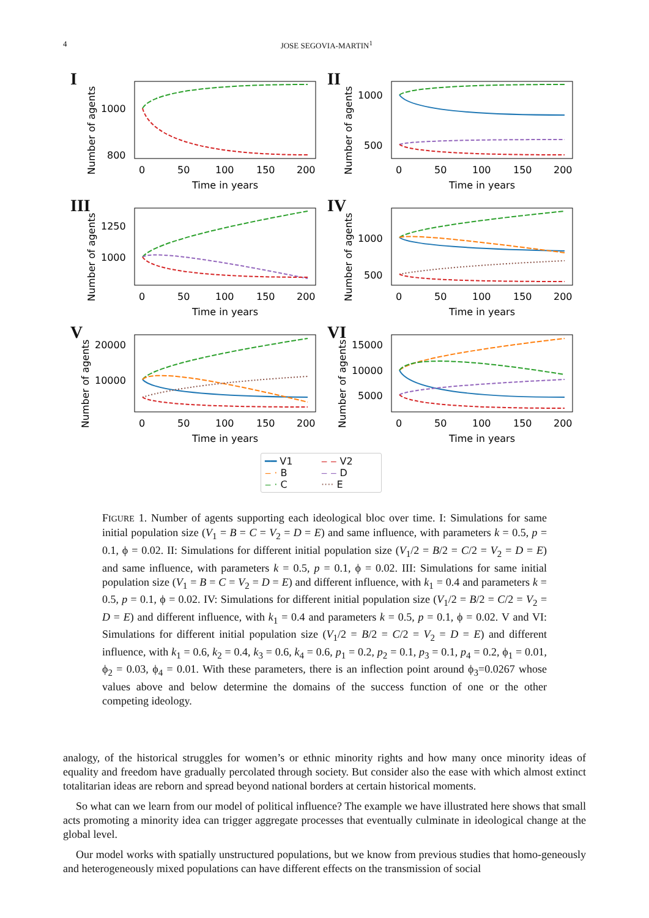4 JOSE SEGOVIA-MARTIN<sup>1</sup>
I
Number of agents
1000
800
0
50
100
150
200
Time in years
II
Number of agents
1000
500
0
50
100
150
200
Time in years
III
Number of agents
1250
1000
0
50
100
150
200
Time in years
IV
Number of agents
1000
500
0
50
100
150
200
Time in years
V
Number of agents
20000
10000
0
50
100
150
200
Time in years
VI
Number of agents
15000
10000
5000
0
50
100
150
200
Time in years
━━ V1 ‒ ‒ V2 ‒ · B ‒ ‒ D ‒ · C ···· E
FIGURE 1. Number of agents supporting each ideological bloc over time. I: Simulations for same initial population size (V<sub>1</sub> = B = C = V<sub>2</sub> = D = E) and same influence, with parameters k = 0.5, p = 0.1, ϕ = 0.02. II: Simulations for different initial population size (V<sub>1</sub>/2 = B/2 = C/2 = V<sub>2</sub> = D = E) and same influence, with parameters k = 0.5, p = 0.1, ϕ = 0.02. III: Simulations for same initial population size (V<sub>1</sub> = B = C = V<sub>2</sub> = D = E) and different influence, with k<sub>1</sub> = 0.4 and parameters k = 0.5, p = 0.1, ϕ = 0.02. IV: Simulations for different initial population size (V<sub>1</sub>/2 = B/2 = C/2 = V<sub>2</sub> = D = E) and different influence, with k<sub>1</sub> = 0.4 and parameters k = 0.5, p = 0.1, ϕ = 0.02. V and VI: Simulations for different initial population size (V<sub>1</sub>/2 = B/2 = C/2 = V<sub>2</sub> = D = E) and different influence, with k<sub>1</sub> = 0.6, k<sub>2</sub> = 0.4, k<sub>3</sub> = 0.6, k<sub>4</sub> = 0.6, p<sub>1</sub> = 0.2, p<sub>2</sub> = 0.1, p<sub>3</sub> = 0.1, p<sub>4</sub> = 0.2, ϕ<sub>1</sub> = 0.01, ϕ<sub>2</sub> = 0.03, ϕ<sub>4</sub> = 0.01. With these parameters, there is an inflection point around ϕ<sub>3</sub>=0.0267 whose values above and below determine the domains of the success function of one or the other competing ideology.
analogy, of the historical struggles for women’s or ethnic minority rights and how many once minority ideas of equality and freedom have gradually percolated through society. But consider also the ease with which almost extinct totalitarian ideas are reborn and spread beyond national borders at certain historical moments.
So what can we learn from our model of political influence? The example we have illustrated here shows that small acts promoting a minority idea can trigger aggregate processes that eventually culminate in ideological change at the global level.
Our model works with spatially unstructured populations, but we know from previous studies that homo-geneously and heterogeneously mixed populations can have different effects on the transmission of social